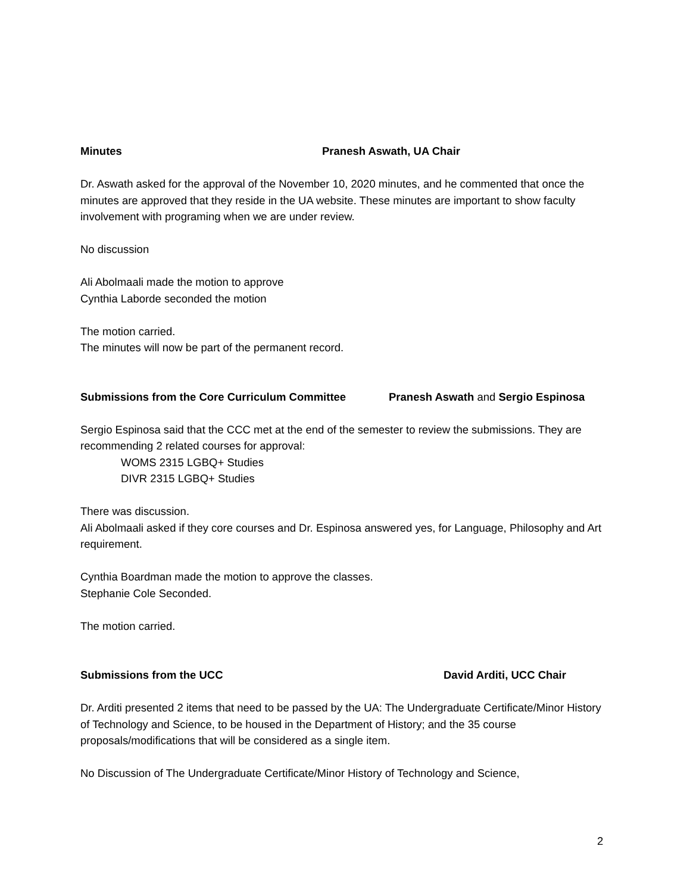Minutes Pranesh Aswath, UA Chair
Dr. Aswath asked for the approval of the November 10, 2020 minutes, and he commented that once the minutes are approved that they reside in the UA website. These minutes are important to show faculty involvement with programing when we are under review.
No discussion
Ali Abolmaali made the motion to approve
Cynthia Laborde seconded the motion
The motion carried.
The minutes will now be part of the permanent record.
Submissions from the Core Curriculum Committee Pranesh Aswath and Sergio Espinosa
Sergio Espinosa said that the CCC met at the end of the semester to review the submissions. They are recommending 2 related courses for approval:
WOMS 2315 LGBQ+ Studies
DIVR 2315 LGBQ+ Studies
There was discussion.
Ali Abolmaali asked if they core courses and Dr. Espinosa answered yes, for Language, Philosophy and Art requirement.
Cynthia Boardman made the motion to approve the classes.
Stephanie Cole Seconded.
The motion carried.
Submissions from the UCC David Arditi, UCC Chair
Dr. Arditi presented 2 items that need to be passed by the UA: The Undergraduate Certificate/Minor History of Technology and Science, to be housed in the Department of History; and the 35 course proposals/modifications that will be considered as a single item.
No Discussion of The Undergraduate Certificate/Minor History of Technology and Science,
2